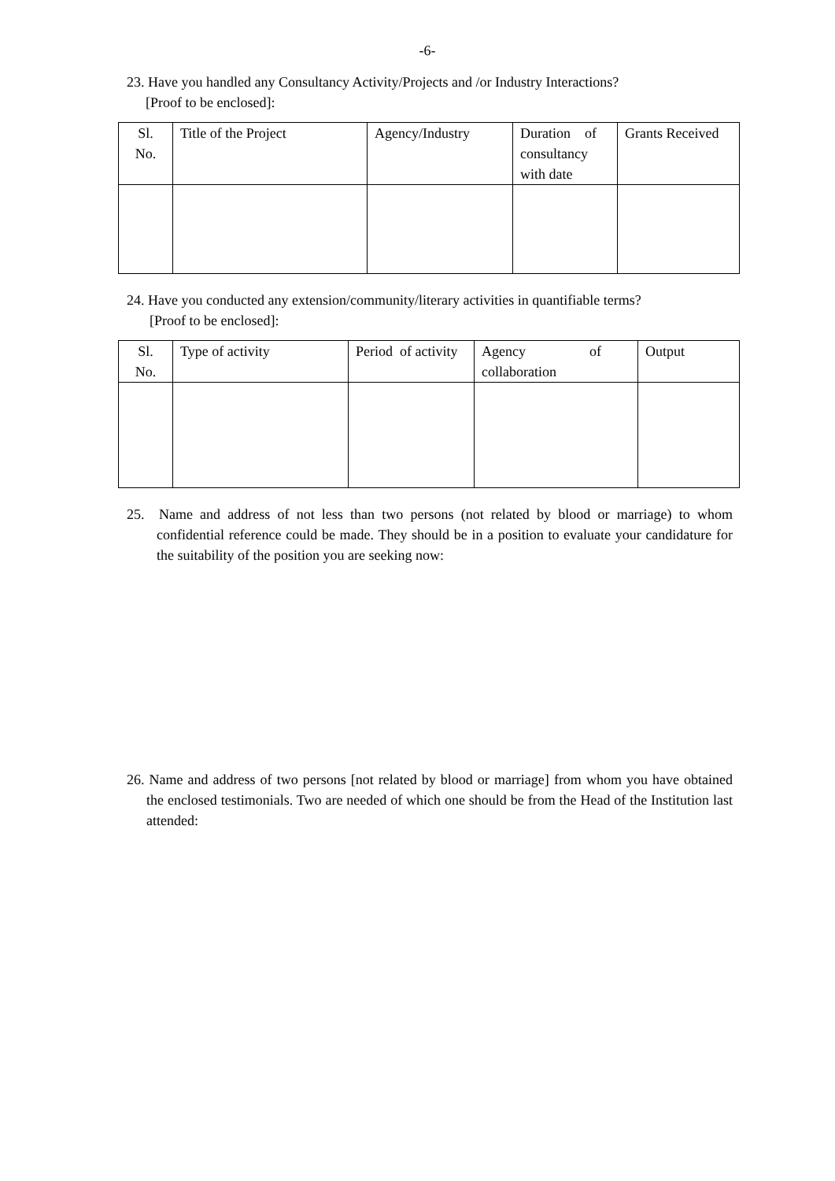-6-
23. Have you handled any Consultancy Activity/Projects and /or Industry Interactions?
[Proof to be enclosed]:
| Sl. No. | Title of the Project | Agency/Industry | Duration of consultancy with date | Grants Received |
24. Have you conducted any extension/community/literary activities in quantifiable terms?
[Proof to be enclosed]:
| Sl. No. | Type of activity | Period of activity | Agency of collaboration | Output |
25. Name and address of not less than two persons (not related by blood or marriage) to whom confidential reference could be made. They should be in a position to evaluate your candidature for the suitability of the position you are seeking now:
26. Name and address of two persons [not related by blood or marriage] from whom you have obtained the enclosed testimonials. Two are needed of which one should be from the Head of the Institution last attended: